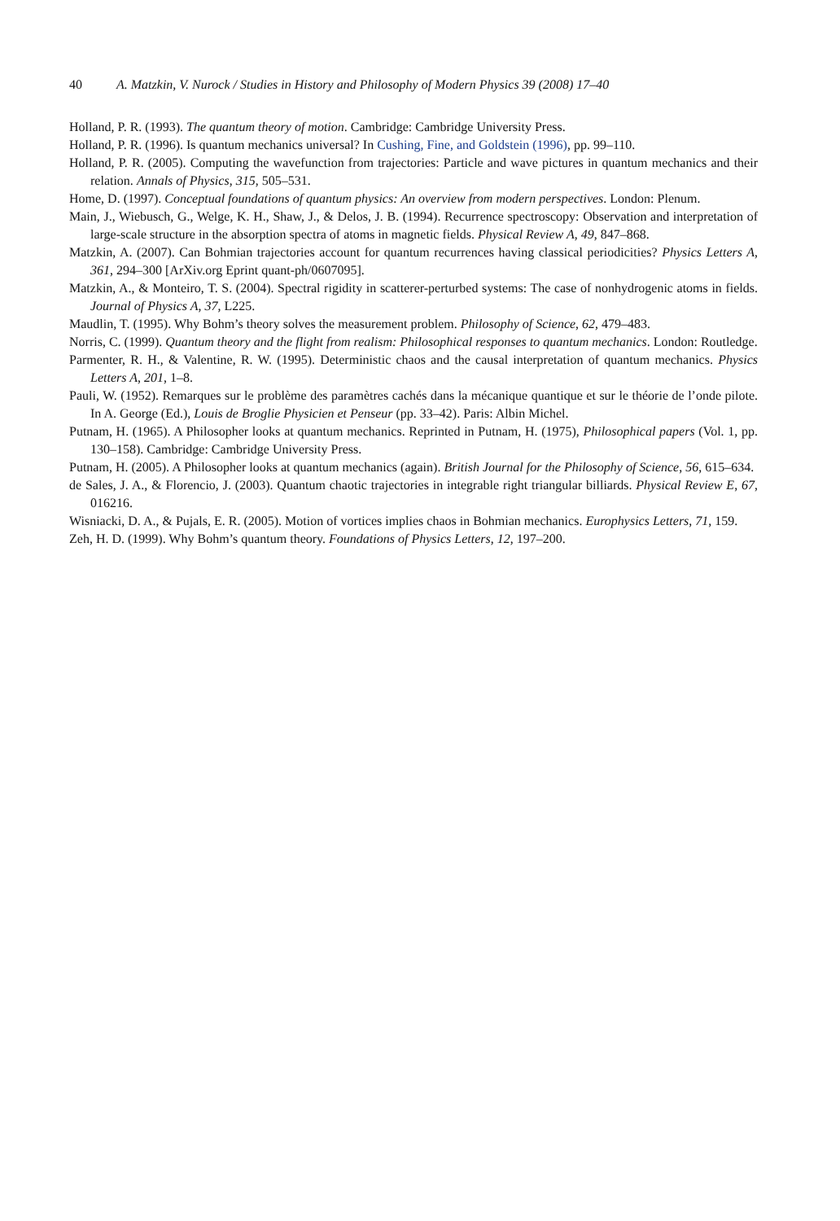40 A. Matzkin, V. Nurock / Studies in History and Philosophy of Modern Physics 39 (2008) 17–40
Holland, P. R. (1993). The quantum theory of motion. Cambridge: Cambridge University Press.
Holland, P. R. (1996). Is quantum mechanics universal? In Cushing, Fine, and Goldstein (1996), pp. 99–110.
Holland, P. R. (2005). Computing the wavefunction from trajectories: Particle and wave pictures in quantum mechanics and their relation. Annals of Physics, 315, 505–531.
Home, D. (1997). Conceptual foundations of quantum physics: An overview from modern perspectives. London: Plenum.
Main, J., Wiebusch, G., Welge, K. H., Shaw, J., & Delos, J. B. (1994). Recurrence spectroscopy: Observation and interpretation of large-scale structure in the absorption spectra of atoms in magnetic fields. Physical Review A, 49, 847–868.
Matzkin, A. (2007). Can Bohmian trajectories account for quantum recurrences having classical periodicities? Physics Letters A, 361, 294–300 [ArXiv.org Eprint quant-ph/0607095].
Matzkin, A., & Monteiro, T. S. (2004). Spectral rigidity in scatterer-perturbed systems: The case of nonhydrogenic atoms in fields. Journal of Physics A, 37, L225.
Maudlin, T. (1995). Why Bohm’s theory solves the measurement problem. Philosophy of Science, 62, 479–483.
Norris, C. (1999). Quantum theory and the flight from realism: Philosophical responses to quantum mechanics. London: Routledge.
Parmenter, R. H., & Valentine, R. W. (1995). Deterministic chaos and the causal interpretation of quantum mechanics. Physics Letters A, 201, 1–8.
Pauli, W. (1952). Remarques sur le problème des paramètres cachés dans la mécanique quantique et sur le théorie de l’onde pilote. In A. George (Ed.), Louis de Broglie Physicien et Penseur (pp. 33–42). Paris: Albin Michel.
Putnam, H. (1965). A Philosopher looks at quantum mechanics. Reprinted in Putnam, H. (1975), Philosophical papers (Vol. 1, pp. 130–158). Cambridge: Cambridge University Press.
Putnam, H. (2005). A Philosopher looks at quantum mechanics (again). British Journal for the Philosophy of Science, 56, 615–634.
de Sales, J. A., & Florencio, J. (2003). Quantum chaotic trajectories in integrable right triangular billiards. Physical Review E, 67, 016216.
Wisniacki, D. A., & Pujals, E. R. (2005). Motion of vortices implies chaos in Bohmian mechanics. Europhysics Letters, 71, 159.
Zeh, H. D. (1999). Why Bohm’s quantum theory. Foundations of Physics Letters, 12, 197–200.